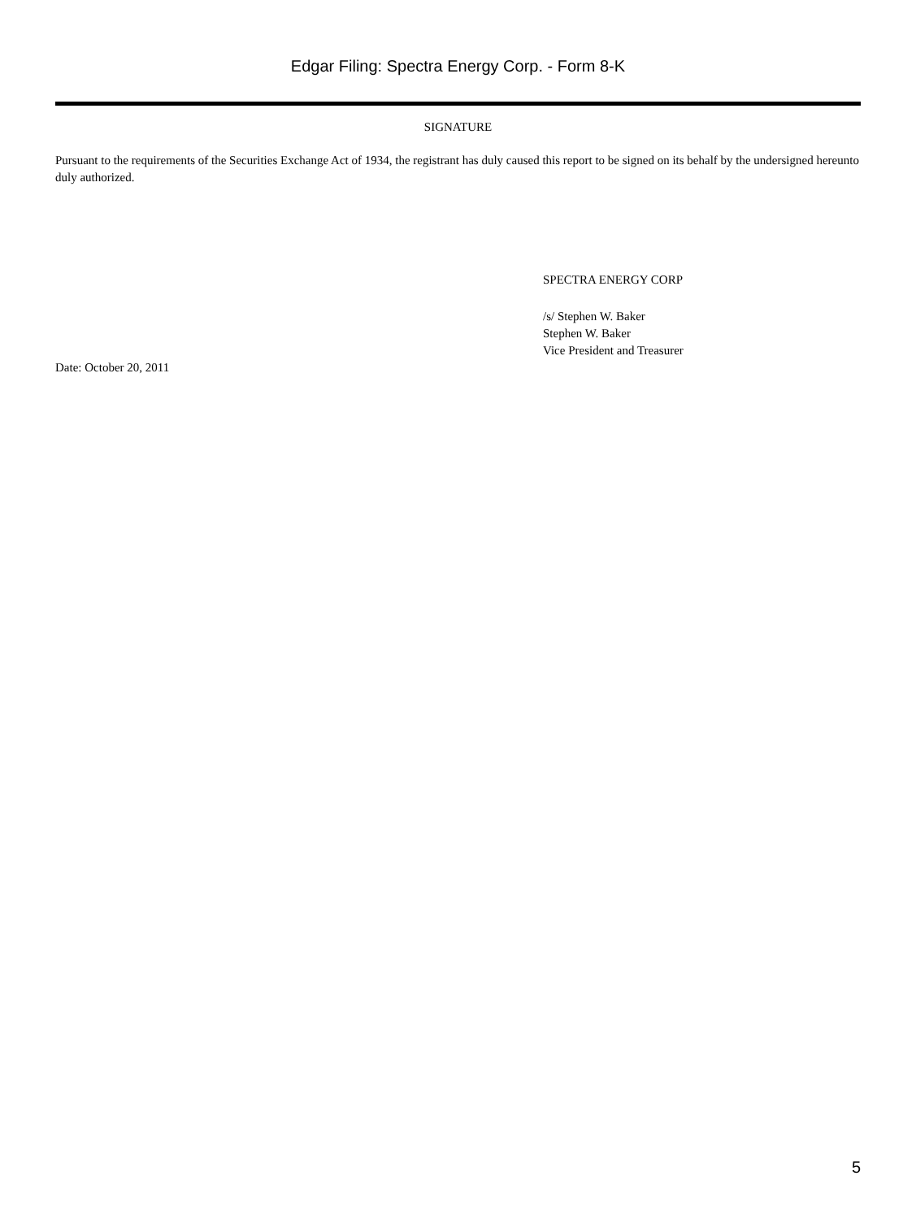Edgar Filing: Spectra Energy Corp. - Form 8-K
SIGNATURE
Pursuant to the requirements of the Securities Exchange Act of 1934, the registrant has duly caused this report to be signed on its behalf by the undersigned hereunto duly authorized.
SPECTRA ENERGY CORP
/s/ Stephen W. Baker
Stephen W. Baker
Vice President and Treasurer
Date: October 20, 2011
5